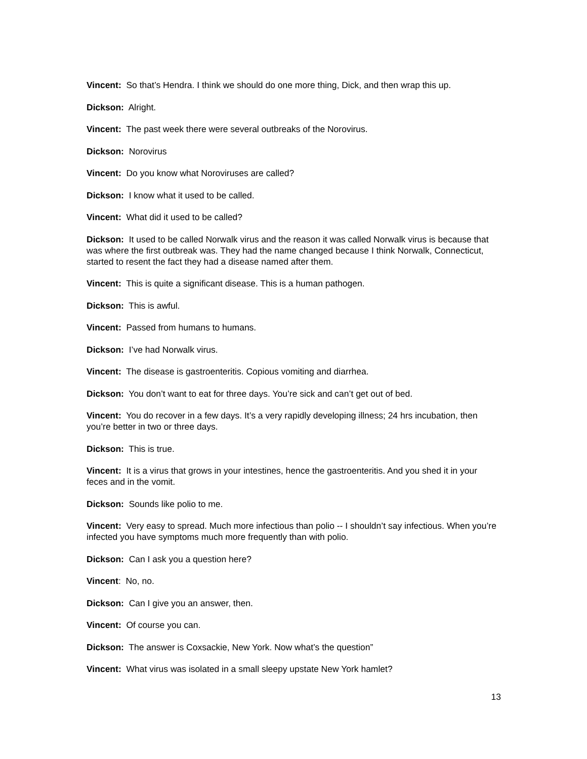Vincent: So that’s Hendra. I think we should do one more thing, Dick, and then wrap this up.
Dickson: Alright.
Vincent: The past week there were several outbreaks of the Norovirus.
Dickson: Norovirus
Vincent: Do you know what Noroviruses are called?
Dickson: I know what it used to be called.
Vincent: What did it used to be called?
Dickson: It used to be called Norwalk virus and the reason it was called Norwalk virus is because that was where the first outbreak was. They had the name changed because I think Norwalk, Connecticut, started to resent the fact they had a disease named after them.
Vincent: This is quite a significant disease. This is a human pathogen.
Dickson: This is awful.
Vincent: Passed from humans to humans.
Dickson: I’ve had Norwalk virus.
Vincent: The disease is gastroenteritis. Copious vomiting and diarrhea.
Dickson: You don’t want to eat for three days. You’re sick and can’t get out of bed.
Vincent: You do recover in a few days. It’s a very rapidly developing illness; 24 hrs incubation, then you’re better in two or three days.
Dickson: This is true.
Vincent: It is a virus that grows in your intestines, hence the gastroenteritis. And you shed it in your feces and in the vomit.
Dickson: Sounds like polio to me.
Vincent: Very easy to spread. Much more infectious than polio -- I shouldn’t say infectious. When you’re infected you have symptoms much more frequently than with polio.
Dickson: Can I ask you a question here?
Vincent: No, no.
Dickson: Can I give you an answer, then.
Vincent: Of course you can.
Dickson: The answer is Coxsackie, New York. Now what’s the question”
Vincent: What virus was isolated in a small sleepy upstate New York hamlet?
13